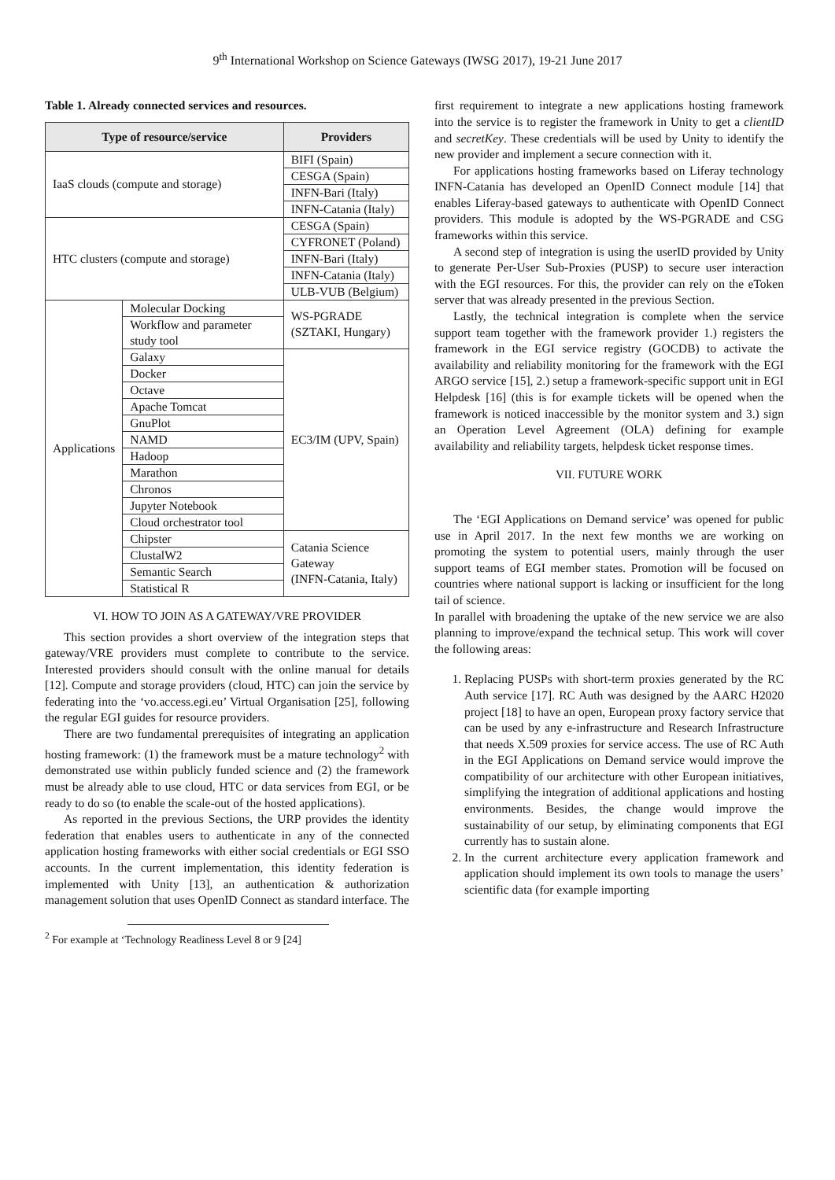9<sup>th</sup> International Workshop on Science Gateways (IWSG 2017), 19-21 June 2017
Table 1. Already connected services and resources.
| Type of resource/service | | Providers |
| --- | --- | --- |
| IaaS clouds (compute and storage) | | BIFI (Spain) |
| | | CESGA (Spain) |
| | | INFN-Bari (Italy) |
| | | INFN-Catania (Italy) |
| HTC clusters (compute and storage) | | CESGA (Spain) |
| | | CYFRONET (Poland) |
| | | INFN-Bari (Italy) |
| | | INFN-Catania (Italy) |
| | | ULB-VUB (Belgium) |
| Applications | Molecular Docking | WS-PGRADE (SZTAKI, Hungary) |
| | Workflow and parameter study tool | |
| | Galaxy | EC3/IM (UPV, Spain) |
| | Docker | |
| | Octave | |
| | Apache Tomcat | |
| | GnuPlot | |
| | NAMD | |
| | Hadoop | |
| | Marathon | |
| | Chronos | |
| | Jupyter Notebook | |
| | Cloud orchestrator tool | |
| | Chipster | Catania Science Gateway (INFN-Catania, Italy) |
| | ClustalW2 | |
| | Semantic Search | |
| | Statistical R | |
VI. HOW TO JOIN AS A GATEWAY/VRE PROVIDER
This section provides a short overview of the integration steps that gateway/VRE providers must complete to contribute to the service. Interested providers should consult with the online manual for details [12]. Compute and storage providers (cloud, HTC) can join the service by federating into the ‘vo.access.egi.eu’ Virtual Organisation [25], following the regular EGI guides for resource providers.
There are two fundamental prerequisites of integrating an application hosting framework: (1) the framework must be a mature technology<sup>2</sup> with demonstrated use within publicly funded science and (2) the framework must be already able to use cloud, HTC or data services from EGI, or be ready to do so (to enable the scale-out of the hosted applications).
As reported in the previous Sections, the URP provides the identity federation that enables users to authenticate in any of the connected application hosting frameworks with either social credentials or EGI SSO accounts. In the current implementation, this identity federation is implemented with Unity [13], an authentication & authorization management solution that uses OpenID Connect as standard interface. The
<sup>2</sup> For example at ‘Technology Readiness Level 8 or 9 [24]
first requirement to integrate a new applications hosting framework into the service is to register the framework in Unity to get a clientID and secretKey. These credentials will be used by Unity to identify the new provider and implement a secure connection with it.
For applications hosting frameworks based on Liferay technology INFN-Catania has developed an OpenID Connect module [14] that enables Liferay-based gateways to authenticate with OpenID Connect providers. This module is adopted by the WS-PGRADE and CSG frameworks within this service.
A second step of integration is using the userID provided by Unity to generate Per-User Sub-Proxies (PUSP) to secure user interaction with the EGI resources. For this, the provider can rely on the eToken server that was already presented in the previous Section.
Lastly, the technical integration is complete when the service support team together with the framework provider 1.) registers the framework in the EGI service registry (GOCDB) to activate the availability and reliability monitoring for the framework with the EGI ARGO service [15], 2.) setup a framework-specific support unit in EGI Helpdesk [16] (this is for example tickets will be opened when the framework is noticed inaccessible by the monitor system and 3.) sign an Operation Level Agreement (OLA) defining for example availability and reliability targets, helpdesk ticket response times.
VII. FUTURE WORK
The ‘EGI Applications on Demand service’ was opened for public use in April 2017. In the next few months we are working on promoting the system to potential users, mainly through the user support teams of EGI member states. Promotion will be focused on countries where national support is lacking or insufficient for the long tail of science.
In parallel with broadening the uptake of the new service we are also planning to improve/expand the technical setup. This work will cover the following areas:
1. Replacing PUSPs with short-term proxies generated by the RC Auth service [17]. RC Auth was designed by the AARC H2020 project [18] to have an open, European proxy factory service that can be used by any e-infrastructure and Research Infrastructure that needs X.509 proxies for service access. The use of RC Auth in the EGI Applications on Demand service would improve the compatibility of our architecture with other European initiatives, simplifying the integration of additional applications and hosting environments. Besides, the change would improve the sustainability of our setup, by eliminating components that EGI currently has to sustain alone.
2. In the current architecture every application framework and application should implement its own tools to manage the users’ scientific data (for example importing